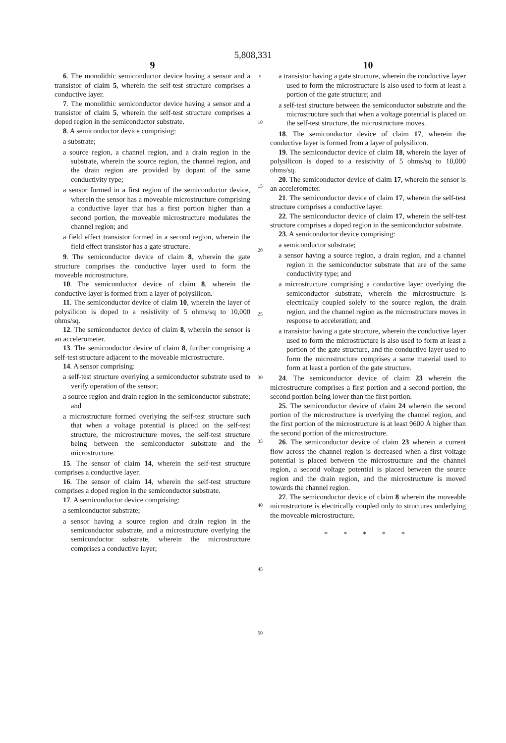5,808,331
9
6. The monolithic semiconductor device having a sensor and a transistor of claim 5, wherein the self-test structure comprises a conductive layer.
7. The monolithic semiconductor device having a sensor and a transistor of claim 5, wherein the self-test structure comprises a doped region in the semiconductor substrate.
8. A semiconductor device comprising:
a substrate;
a source region, a channel region, and a drain region in the substrate, wherein the source region, the channel region, and the drain region are provided by dopant of the same conductivity type;
a sensor formed in a first region of the semiconductor device, wherein the sensor has a moveable microstructure comprising a conductive layer that has a first portion higher than a second portion, the moveable microstructure modulates the channel region; and
a field effect transistor formed in a second region, wherein the field effect transistor has a gate structure.
9. The semiconductor device of claim 8, wherein the gate structure comprises the conductive layer used to form the moveable microstructure.
10. The semiconductor device of claim 8, wherein the conductive layer is formed from a layer of polysilicon.
11. The semiconductor device of claim 10, wherein the layer of polysilicon is doped to a resistivity of 5 ohms/sq to 10,000 ohms/sq.
12. The semiconductor device of claim 8, wherein the sensor is an accelerometer.
13. The semiconductor device of claim 8, further comprising a self-test structure adjacent to the moveable microstructure.
14. A sensor comprising:
a self-test structure overlying a semiconductor substrate used to verify operation of the sensor;
a source region and drain region in the semiconductor substrate; and
a microstructure formed overlying the self-test structure such that when a voltage potential is placed on the self-test structure, the microstructure moves, the self-test structure being between the semiconductor substrate and the microstructure.
15. The sensor of claim 14, wherein the self-test structure comprises a conductive layer.
16. The sensor of claim 14, wherein the self-test structure comprises a doped region in the semiconductor substrate.
17. A semiconductor device comprising:
a semiconductor substrate;
a sensor having a source region and drain region in the semiconductor substrate, and a microstructure overlying the semiconductor substrate, wherein the microstructure comprises a conductive layer;
5
10
15
20
25
30
35
40
45
50
10
a transistor having a gate structure, wherein the conductive layer used to form the microstructure is also used to form at least a portion of the gate structure; and
a self-test structure between the semiconductor substrate and the microstructure such that when a voltage potential is placed on the self-test structure, the microstructure moves.
18. The semiconductor device of claim 17, wherein the conductive layer is formed from a layer of polysilicon.
19. The semiconductor device of claim 18, wherein the layer of polysilicon is doped to a resistivity of 5 ohms/sq to 10,000 ohms/sq.
20. The semiconductor device of claim 17, wherein the sensor is an accelerometer.
21. The semiconductor device of claim 17, wherein the self-test structure comprises a conductive layer.
22. The semiconductor device of claim 17, wherein the self-test structure comprises a doped region in the semiconductor substrate.
23. A semiconductor device comprising:
a semiconductor substrate;
a sensor having a source region, a drain region, and a channel region in the semiconductor substrate that are of the same conductivity type; and
a microstructure comprising a conductive layer overlying the semiconductor substrate, wherein the microstructure is electrically coupled solely to the source region, the drain region, and the channel region as the microstructure moves in response to acceleration; and
a transistor having a gate structure, wherein the conductive layer used to form the microstructure is also used to form at least a portion of the gate structure, and the conductive layer used to form the microstructure comprises a same material used to form at least a portion of the gate structure.
24. The semiconductor device of claim 23 wherein the microstructure comprises a first portion and a second portion, the second portion being lower than the first portion.
25. The semiconductor device of claim 24 wherein the second portion of the microstructure is overlying the channel region, and the first portion of the microstructure is at least 9600 Å higher than the second portion of the microstructure.
26. The semiconductor device of claim 23 wherein a current flow across the channel region is decreased when a first voltage potential is placed between the microstructure and the channel region, a second voltage potential is placed between the source region and the drain region, and the microstructure is moved towards the channel region.
27. The semiconductor device of claim 8 wherein the moveable microstructure is electrically coupled only to structures underlying the moveable microstructure.
* * * * *